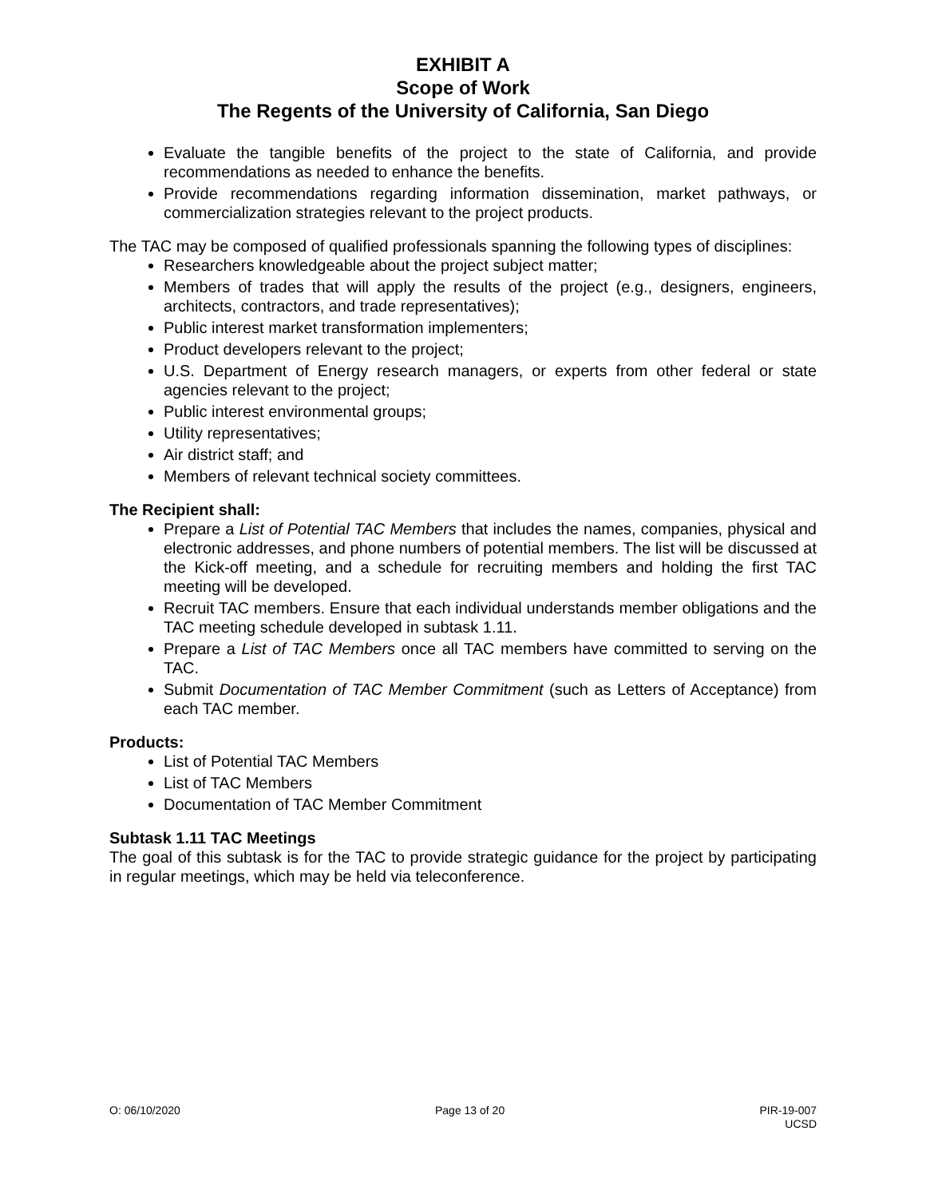EXHIBIT A
Scope of Work
The Regents of the University of California, San Diego
Evaluate the tangible benefits of the project to the state of California, and provide recommendations as needed to enhance the benefits.
Provide recommendations regarding information dissemination, market pathways, or commercialization strategies relevant to the project products.
The TAC may be composed of qualified professionals spanning the following types of disciplines:
Researchers knowledgeable about the project subject matter;
Members of trades that will apply the results of the project (e.g., designers, engineers, architects, contractors, and trade representatives);
Public interest market transformation implementers;
Product developers relevant to the project;
U.S. Department of Energy research managers, or experts from other federal or state agencies relevant to the project;
Public interest environmental groups;
Utility representatives;
Air district staff; and
Members of relevant technical society committees.
The Recipient shall:
Prepare a List of Potential TAC Members that includes the names, companies, physical and electronic addresses, and phone numbers of potential members. The list will be discussed at the Kick-off meeting, and a schedule for recruiting members and holding the first TAC meeting will be developed.
Recruit TAC members. Ensure that each individual understands member obligations and the TAC meeting schedule developed in subtask 1.11.
Prepare a List of TAC Members once all TAC members have committed to serving on the TAC.
Submit Documentation of TAC Member Commitment (such as Letters of Acceptance) from each TAC member.
Products:
List of Potential TAC Members
List of TAC Members
Documentation of TAC Member Commitment
Subtask 1.11 TAC Meetings
The goal of this subtask is for the TAC to provide strategic guidance for the project by participating in regular meetings, which may be held via teleconference.
O: 06/10/2020 Page 13 of 20 PIR-19-007
UCSD